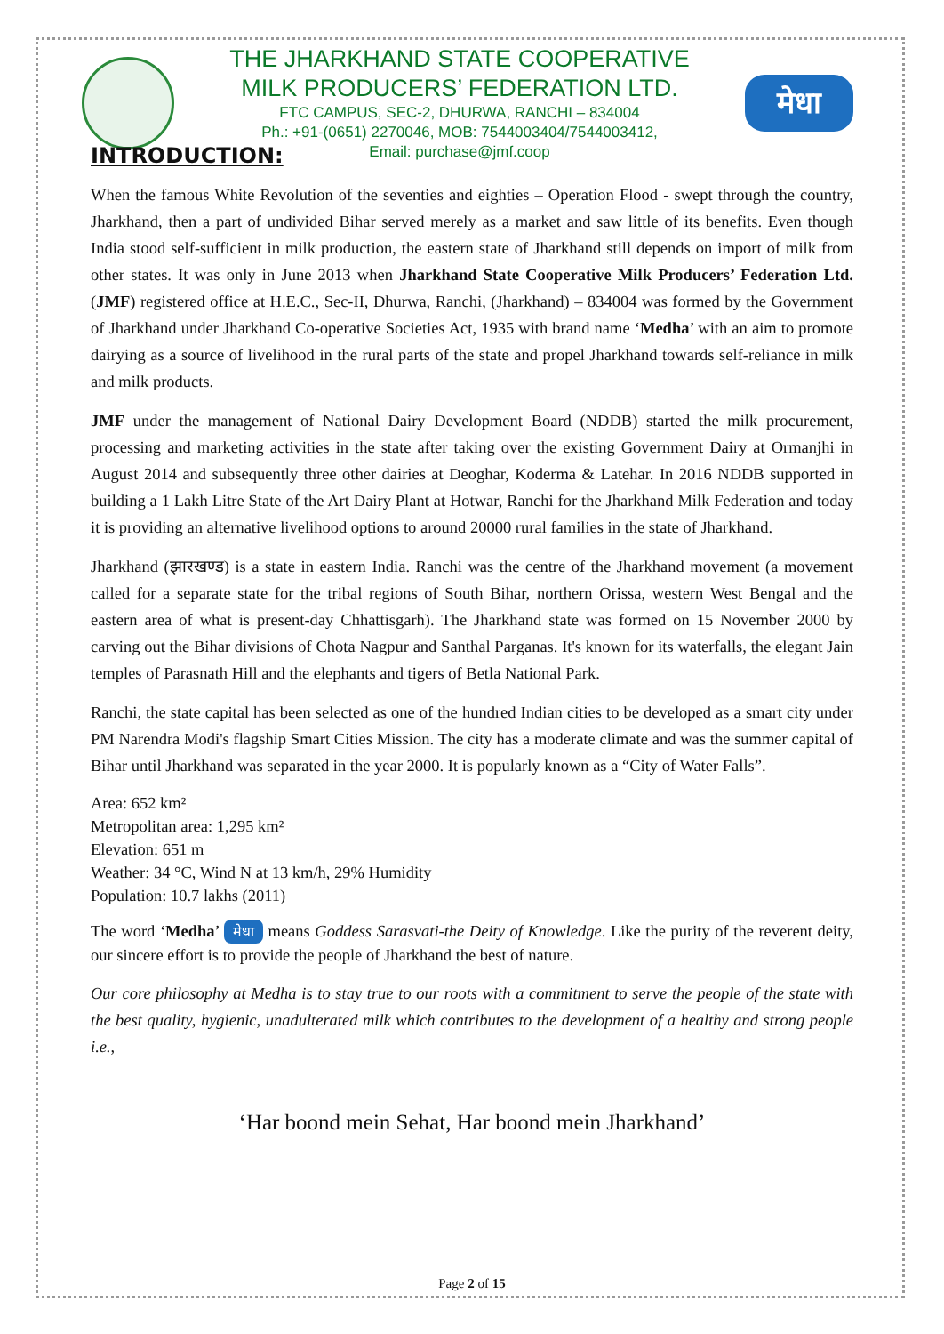THE JHARKHAND STATE COOPERATIVE
MILK PRODUCERS’ FEDERATION LTD.
FTC CAMPUS, SEC-2, DHURWA, RANCHI – 834004
Ph.: +91-(0651) 2270046, MOB: 7544003404/7544003412,
Email: purchase@jmf.coop
मेधा
INTRODUCTION:
When the famous White Revolution of the seventies and eighties – Operation Flood - swept through the country, Jharkhand, then a part of undivided Bihar served merely as a market and saw little of its benefits. Even though India stood self-sufficient in milk production, the eastern state of Jharkhand still depends on import of milk from other states. It was only in June 2013 when Jharkhand State Cooperative Milk Producers’ Federation Ltd. (JMF) registered office at H.E.C., Sec-II, Dhurwa, Ranchi, (Jharkhand) – 834004 was formed by the Government of Jharkhand under Jharkhand Co-operative Societies Act, 1935 with brand name ‘Medha’ with an aim to promote dairying as a source of livelihood in the rural parts of the state and propel Jharkhand towards self-reliance in milk and milk products.
JMF under the management of National Dairy Development Board (NDDB) started the milk procurement, processing and marketing activities in the state after taking over the existing Government Dairy at Ormanjhi in August 2014 and subsequently three other dairies at Deoghar, Koderma & Latehar. In 2016 NDDB supported in building a 1 Lakh Litre State of the Art Dairy Plant at Hotwar, Ranchi for the Jharkhand Milk Federation and today it is providing an alternative livelihood options to around 20000 rural families in the state of Jharkhand.
Jharkhand (झारखण्ड) is a state in eastern India. Ranchi was the centre of the Jharkhand movement (a movement called for a separate state for the tribal regions of South Bihar, northern Orissa, western West Bengal and the eastern area of what is present-day Chhattisgarh). The Jharkhand state was formed on 15 November 2000 by carving out the Bihar divisions of Chota Nagpur and Santhal Parganas. It's known for its waterfalls, the elegant Jain temples of Parasnath Hill and the elephants and tigers of Betla National Park.
Ranchi, the state capital has been selected as one of the hundred Indian cities to be developed as a smart city under PM Narendra Modi's flagship Smart Cities Mission. The city has a moderate climate and was the summer capital of Bihar until Jharkhand was separated in the year 2000. It is popularly known as a “City of Water Falls”.
Area: 652 km²
Metropolitan area: 1,295 km²
Elevation: 651 m
Weather: 34 °C, Wind N at 13 km/h, 29% Humidity
Population: 10.7 lakhs (2011)
The word ‘Medha’ मेधा means Goddess Sarasvati-the Deity of Knowledge. Like the purity of the reverent deity, our sincere effort is to provide the people of Jharkhand the best of nature.
Our core philosophy at Medha is to stay true to our roots with a commitment to serve the people of the state with the best quality, hygienic, unadulterated milk which contributes to the development of a healthy and strong people i.e.,
‘Har boond mein Sehat, Har boond mein Jharkhand’
Page 2 of 15